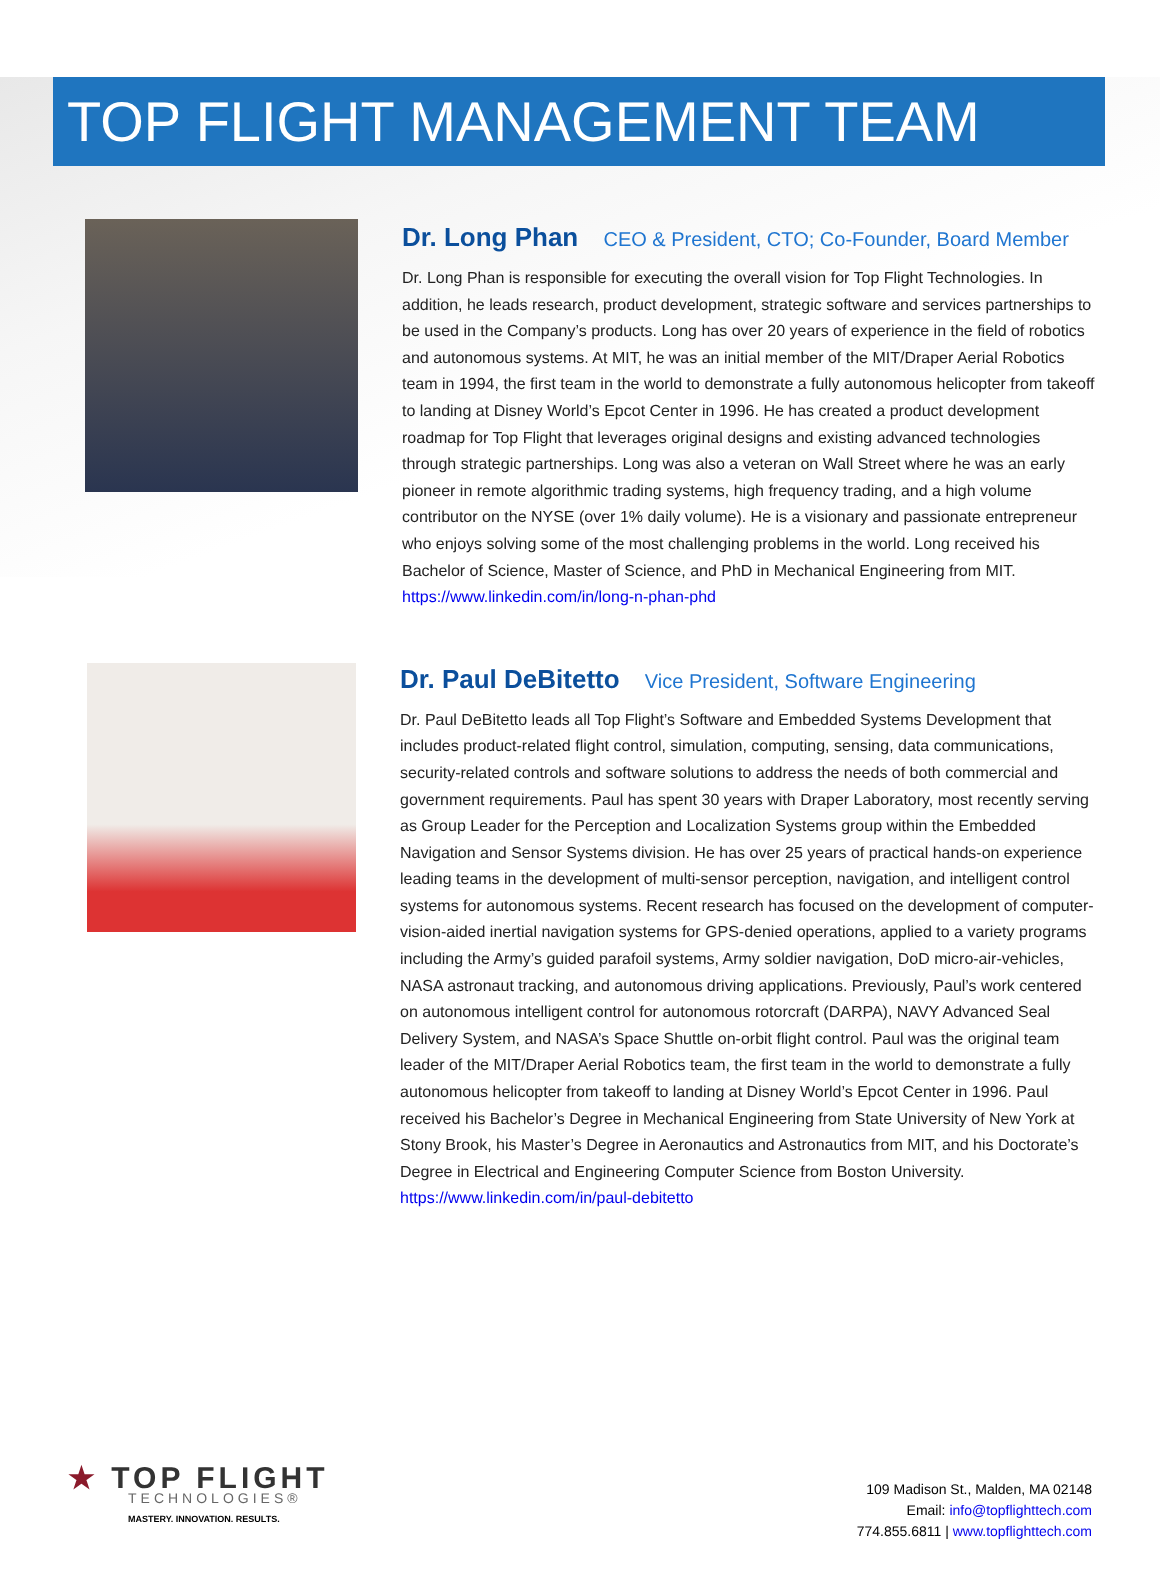TOP FLIGHT MANAGEMENT TEAM
Dr. Long Phan CEO & President, CTO; Co-Founder, Board Member
Dr. Long Phan is responsible for executing the overall vision for Top Flight Technologies. In addition, he leads research, product development, strategic software and services partnerships to be used in the Company’s products. Long has over 20 years of experience in the field of robotics and autonomous systems. At MIT, he was an initial member of the MIT/Draper Aerial Robotics team in 1994, the first team in the world to demonstrate a fully autonomous helicopter from takeoff to landing at Disney World’s Epcot Center in 1996. He has created a product development roadmap for Top Flight that leverages original designs and existing advanced technologies through strategic partnerships. Long was also a veteran on Wall Street where he was an early pioneer in remote algorithmic trading systems, high frequency trading, and a high volume contributor on the NYSE (over 1% daily volume). He is a visionary and passionate entrepreneur who enjoys solving some of the most challenging problems in the world. Long received his Bachelor of Science, Master of Science, and PhD in Mechanical Engineering from MIT.
https://www.linkedin.com/in/long-n-phan-phd
Dr. Paul DeBitetto Vice President, Software Engineering
Dr. Paul DeBitetto leads all Top Flight’s Software and Embedded Systems Development that includes product-related flight control, simulation, computing, sensing, data communications, security-related controls and software solutions to address the needs of both commercial and government requirements. Paul has spent 30 years with Draper Laboratory, most recently serving as Group Leader for the Perception and Localization Systems group within the Embedded Navigation and Sensor Systems division. He has over 25 years of practical hands-on experience leading teams in the development of multi-sensor perception, navigation, and intelligent control systems for autonomous systems. Recent research has focused on the development of computer-vision-aided inertial navigation systems for GPS-denied operations, applied to a variety programs including the Army’s guided parafoil systems, Army soldier navigation, DoD micro-air-vehicles, NASA astronaut tracking, and autonomous driving applications. Previously, Paul’s work centered on autonomous intelligent control for autonomous rotorcraft (DARPA), NAVY Advanced Seal Delivery System, and NASA’s Space Shuttle on-orbit flight control. Paul was the original team leader of the MIT/Draper Aerial Robotics team, the first team in the world to demonstrate a fully autonomous helicopter from takeoff to landing at Disney World’s Epcot Center in 1996. Paul received his Bachelor’s Degree in Mechanical Engineering from State University of New York at Stony Brook, his Master’s Degree in Aeronautics and Astronautics from MIT, and his Doctorate’s Degree in Electrical and Engineering Computer Science from Boston University.
https://www.linkedin.com/in/paul-debitetto
★ TOP FLIGHT
TECHNOLOGIES®
MASTERY. INNOVATION. RESULTS.
109 Madison St., Malden, MA 02148
Email: info@topflighttech.com
774.855.6811 | www.topflighttech.com